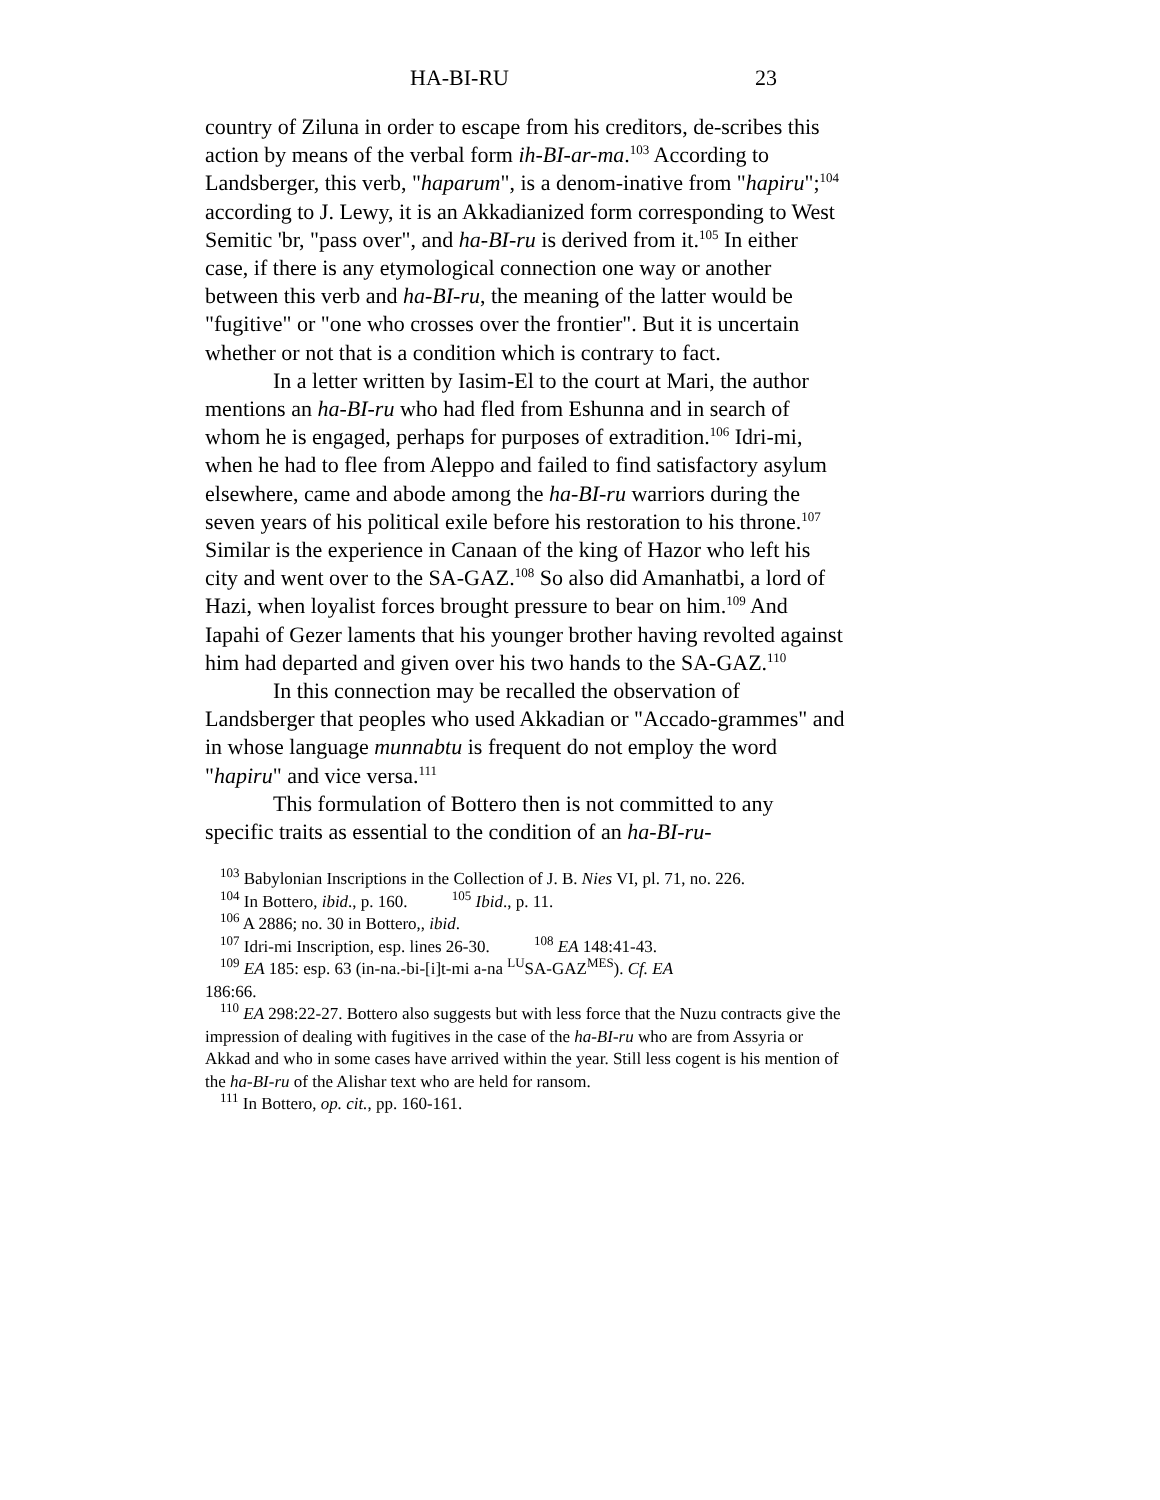HA-BI-RU 23
country of Ziluna in order to escape from his creditors, de-scribes this action by means of the verbal form ih-BI-ar-ma.<sup>103</sup> According to Landsberger, this verb, "haparum", is a denom-inative from "hapiru";<sup>104</sup> according to J. Lewy, it is an Akkadianized form corresponding to West Semitic 'br, "pass over", and ha-BI-ru is derived from it.<sup>105</sup> In either case, if there is any etymological connection one way or another between this verb and ha-BI-ru, the meaning of the latter would be "fugitive" or "one who crosses over the frontier". But it is uncertain whether or not that is a condition which is contrary to fact.
In a letter written by Iasim-El to the court at Mari, the author mentions an ha-BI-ru who had fled from Eshunna and in search of whom he is engaged, perhaps for purposes of extradition.<sup>106</sup> Idri-mi, when he had to flee from Aleppo and failed to find satisfactory asylum elsewhere, came and abode among the ha-BI-ru warriors during the seven years of his political exile before his restoration to his throne.<sup>107</sup> Similar is the experience in Canaan of the king of Hazor who left his city and went over to the SA-GAZ.<sup>108</sup> So also did Amanhatbi, a lord of Hazi, when loyalist forces brought pressure to bear on him.<sup>109</sup> And Iapahi of Gezer laments that his younger brother having revolted against him had departed and given over his two hands to the SA-GAZ.<sup>110</sup>
In this connection may be recalled the observation of Landsberger that peoples who used Akkadian or "Accado-grammes" and in whose language munnabtu is frequent do not employ the word "hapiru" and vice versa.<sup>111</sup>
This formulation of Bottero then is not committed to any specific traits as essential to the condition of an ha-BI-ru-
<sup>103</sup> Babylonian Inscriptions in the Collection of J. B. Nies VI, pl. 71, no. 226.
<sup>104</sup> In Bottero, ibid., p. 160. <sup>105</sup> Ibid., p. 11.
<sup>106</sup> A 2886; no. 30 in Bottero,, ibid.
<sup>107</sup> Idri-mi Inscription, esp. lines 26-30. <sup>108</sup> EA 148:41-43.
<sup>109</sup> EA 185: esp. 63 (in-na.-bi-[i]t-mi a-na <sup>LU</sup>SA-GAZ<sup>MES</sup>). Cf. EA
186:66.
<sup>110</sup> EA 298:22-27. Bottero also suggests but with less force that the Nuzu contracts give the impression of dealing with fugitives in the case of the ha-BI-ru who are from Assyria or Akkad and who in some cases have arrived within the year. Still less cogent is his mention of the ha-BI-ru of the Alishar text who are held for ransom.
<sup>111</sup> In Bottero, op. cit., pp. 160-161.